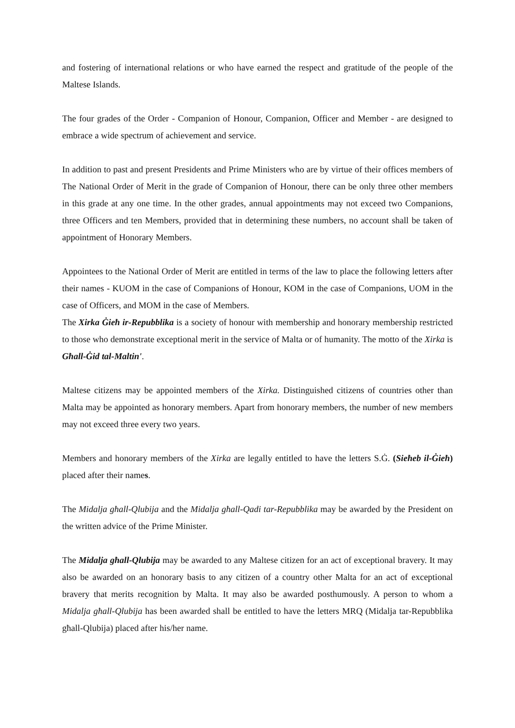and fostering of international relations or who have earned the respect and gratitude of the people of the Maltese Islands.
The four grades of the Order - Companion of Honour, Companion, Officer and Member - are designed to embrace a wide spectrum of achievement and service.
In addition to past and present Presidents and Prime Ministers who are by virtue of their offices members of The National Order of Merit in the grade of Companion of Honour, there can be only three other members in this grade at any one time. In the other grades, annual appointments may not exceed two Companions, three Officers and ten Members, provided that in determining these numbers, no account shall be taken of appointment of Honorary Members.
Appointees to the National Order of Merit are entitled in terms of the law to place the following letters after their names - KUOM in the case of Companions of Honour, KOM in the case of Companions, UOM in the case of Officers, and MOM in the case of Members.
The Xirka Ġieħ ir-Repubblika is a society of honour with membership and honorary membership restricted to those who demonstrate exceptional merit in the service of Malta or of humanity. The motto of the Xirka is Għall-Ġid tal-Maltin'.
Maltese citizens may be appointed members of the Xirka. Distinguished citizens of countries other than Malta may be appointed as honorary members. Apart from honorary members, the number of new members may not exceed three every two years.
Members and honorary members of the Xirka are legally entitled to have the letters S.Ġ. (Sieħeb il-Ġieħ) placed after their names.
The Midalja għall-Qlubija and the Midalja għall-Qadi tar-Repubblika may be awarded by the President on the written advice of the Prime Minister.
The Midalja għall-Qlubija may be awarded to any Maltese citizen for an act of exceptional bravery. It may also be awarded on an honorary basis to any citizen of a country other Malta for an act of exceptional bravery that merits recognition by Malta. It may also be awarded posthumously. A person to whom a Midalja għall-Qlubija has been awarded shall be entitled to have the letters MRQ (Midalja tar-Repubblika għall-Qlubija) placed after his/her name.